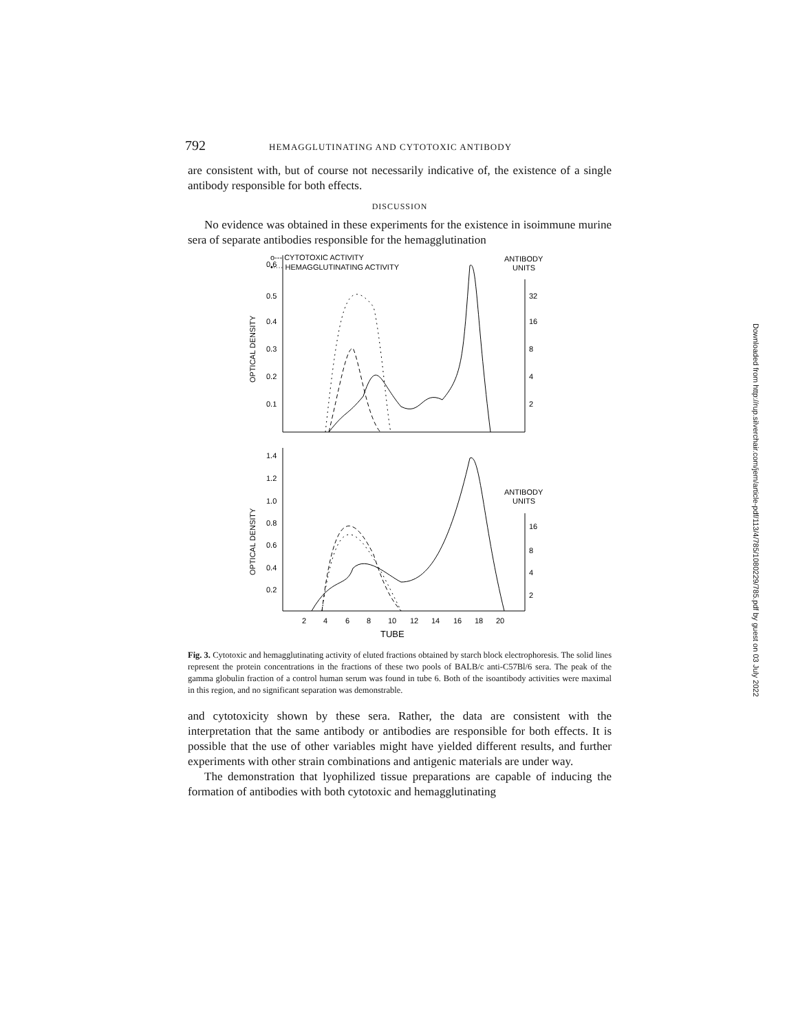792 HEMAGGLUTINATING AND CYTOTOXIC ANTIBODY
are consistent with, but of course not necessarily indicative of, the existence of a single antibody responsible for both effects.
DISCUSSION
No evidence was obtained in these experiments for the existence in isoimmune murine sera of separate antibodies responsible for the hemagglutination
o--- CYTOTOXIC ACTIVITY
•···· HEMAGGLUTINATING ACTIVITY
ANTIBODY
UNITS
0.6
0.5
0.4
0.3
0.2
0.1
OPTICAL DENSITY
32
16
8
4
2
1.4
1.2
1.0
0.8
0.6
0.4
0.2
OPTICAL DENSITY
ANTIBODY
UNITS
16
8
4
2
2
4
6
8
10
12
14
16
18
20
TUBE
Fig. 3. Cytotoxic and hemagglutinating activity of eluted fractions obtained by starch block electrophoresis. The solid lines represent the protein concentrations in the fractions of these two pools of BALB/c anti-C57Bl/6 sera. The peak of the gamma globulin fraction of a control human serum was found in tube 6. Both of the isoantibody activities were maximal in this region, and no significant separation was demonstrable.
and cytotoxicity shown by these sera. Rather, the data are consistent with the interpretation that the same antibody or antibodies are responsible for both effects. It is possible that the use of other variables might have yielded different results, and further experiments with other strain combinations and antigenic materials are under way.
The demonstration that lyophilized tissue preparations are capable of inducing the formation of antibodies with both cytotoxic and hemagglutinating
Downloaded from http://rup.silverchair.com/jem/article-pdf/113/4/785/1080229/785.pdf by guest on 03 July 2022